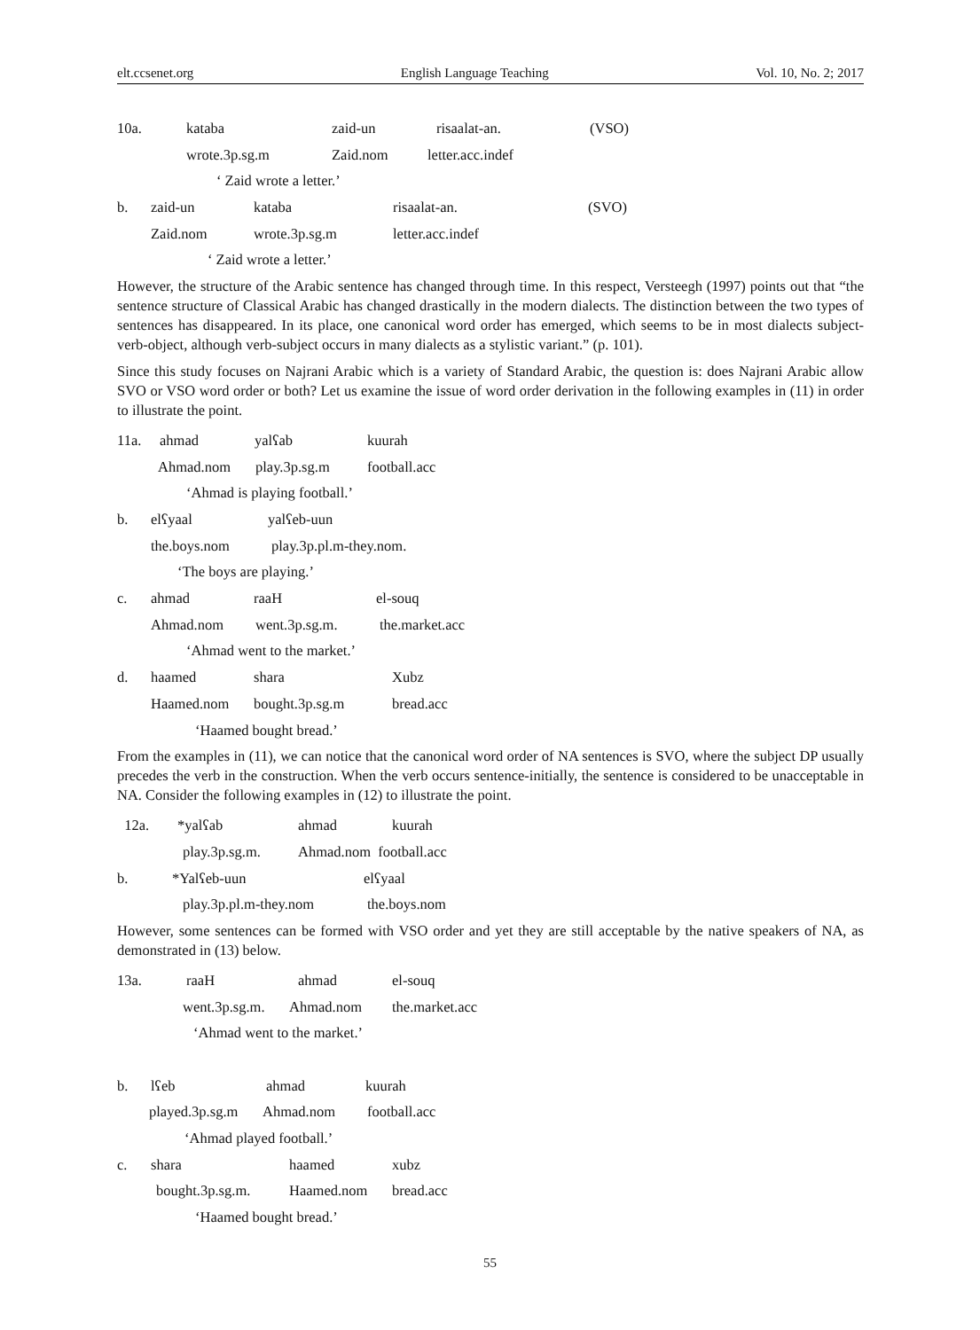elt.ccsenet.org English Language Teaching Vol. 10, No. 2; 2017
10a. kataba zaid-un risaalat-an. (VSO)
wrote.3p.sg.m Zaid.nom letter.acc.indef
‘ Zaid wrote a letter.’
b. zaid-un kataba risaalat-an. (SVO)
Zaid.nom wrote.3p.sg.m letter.acc.indef
‘ Zaid wrote a letter.’
However, the structure of the Arabic sentence has changed through time. In this respect, Versteegh (1997) points out that “the sentence structure of Classical Arabic has changed drastically in the modern dialects. The distinction between the two types of sentences has disappeared. In its place, one canonical word order has emerged, which seems to be in most dialects subject-verb-object, although verb-subject occurs in many dialects as a stylistic variant.” (p. 101).
Since this study focuses on Najrani Arabic which is a variety of Standard Arabic, the question is: does Najrani Arabic allow SVO or VSO word order or both? Let us examine the issue of word order derivation in the following examples in (11) in order to illustrate the point.
11a. ahmad yalʕab kuurah
Ahmad.nom play.3p.sg.m football.acc
‘Ahmad is playing football.’
b. elʕyaal yalʕeb-uun
the.boys.nom play.3p.pl.m-they.nom.
‘The boys are playing.’
c. ahmad raaH el-souq
Ahmad.nom went.3p.sg.m. the.market.acc
‘Ahmad went to the market.’
d. haamed shara Xubz
Haamed.nom bought.3p.sg.m bread.acc
‘Haamed bought bread.’
From the examples in (11), we can notice that the canonical word order of NA sentences is SVO, where the subject DP usually precedes the verb in the construction. When the verb occurs sentence-initially, the sentence is considered to be unacceptable in NA. Consider the following examples in (12) to illustrate the point.
12a. *yalʕab ahmad kuurah
play.3p.sg.m. Ahmad.nom football.acc
b. *Yalʕeb-uun elʕyaal
play.3p.pl.m-they.nom the.boys.nom
However, some sentences can be formed with VSO order and yet they are still acceptable by the native speakers of NA, as demonstrated in (13) below.
13a. raaH ahmad el-souq
went.3p.sg.m. Ahmad.nom the.market.acc
‘Ahmad went to the market.’
b. lʕeb ahmad kuurah
played.3p.sg.m Ahmad.nom football.acc
‘Ahmad played football.’
c. shara haamed xubz
bought.3p.sg.m. Haamed.nom bread.acc
‘Haamed bought bread.’
55